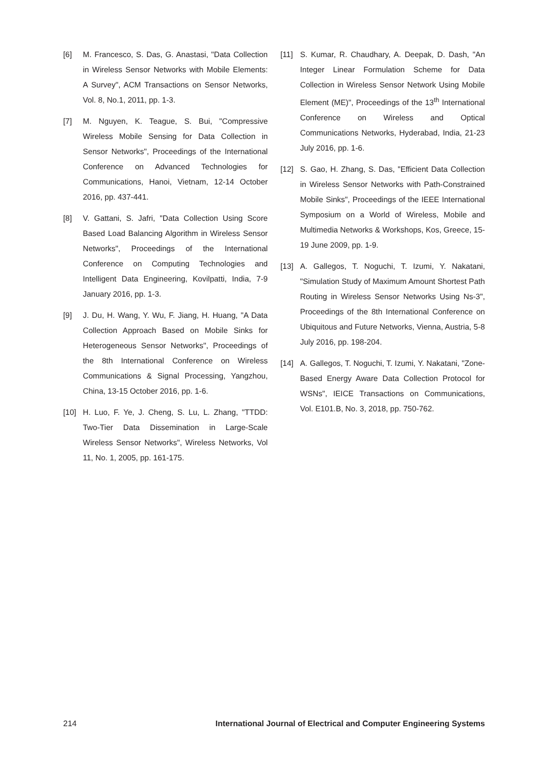[6] M. Francesco, S. Das, G. Anastasi, "Data Collection in Wireless Sensor Networks with Mobile Elements: A Survey", ACM Transactions on Sensor Networks, Vol. 8, No.1, 2011, pp. 1-3.
[7] M. Nguyen, K. Teague, S. Bui, "Compressive Wireless Mobile Sensing for Data Collection in Sensor Networks", Proceedings of the International Conference on Advanced Technologies for Communications, Hanoi, Vietnam, 12-14 October 2016, pp. 437-441.
[8] V. Gattani, S. Jafri, "Data Collection Using Score Based Load Balancing Algorithm in Wireless Sensor Networks", Proceedings of the International Conference on Computing Technologies and Intelligent Data Engineering, Kovilpatti, India, 7-9 January 2016, pp. 1-3.
[9] J. Du, H. Wang, Y. Wu, F. Jiang, H. Huang, "A Data Collection Approach Based on Mobile Sinks for Heterogeneous Sensor Networks", Proceedings of the 8th International Conference on Wireless Communications & Signal Processing, Yangzhou, China, 13-15 October 2016, pp. 1-6.
[10] H. Luo, F. Ye, J. Cheng, S. Lu, L. Zhang, "TTDD: Two-Tier Data Dissemination in Large-Scale Wireless Sensor Networks", Wireless Networks, Vol 11, No. 1, 2005, pp. 161-175.
[11] S. Kumar, R. Chaudhary, A. Deepak, D. Dash, "An Integer Linear Formulation Scheme for Data Collection in Wireless Sensor Network Using Mobile Element (ME)", Proceedings of the 13<sup>th</sup> International Conference on Wireless and Optical Communications Networks, Hyderabad, India, 21-23 July 2016, pp. 1-6.
[12] S. Gao, H. Zhang, S. Das, "Efficient Data Collection in Wireless Sensor Networks with Path-Constrained Mobile Sinks", Proceedings of the IEEE International Symposium on a World of Wireless, Mobile and Multimedia Networks & Workshops, Kos, Greece, 15-19 June 2009, pp. 1-9.
[13] A. Gallegos, T. Noguchi, T. Izumi, Y. Nakatani, "Simulation Study of Maximum Amount Shortest Path Routing in Wireless Sensor Networks Using Ns-3", Proceedings of the 8th International Conference on Ubiquitous and Future Networks, Vienna, Austria, 5-8 July 2016, pp. 198-204.
[14] A. Gallegos, T. Noguchi, T. Izumi, Y. Nakatani, "Zone-Based Energy Aware Data Collection Protocol for WSNs", IEICE Transactions on Communications, Vol. E101.B, No. 3, 2018, pp. 750-762.
214 International Journal of Electrical and Computer Engineering Systems